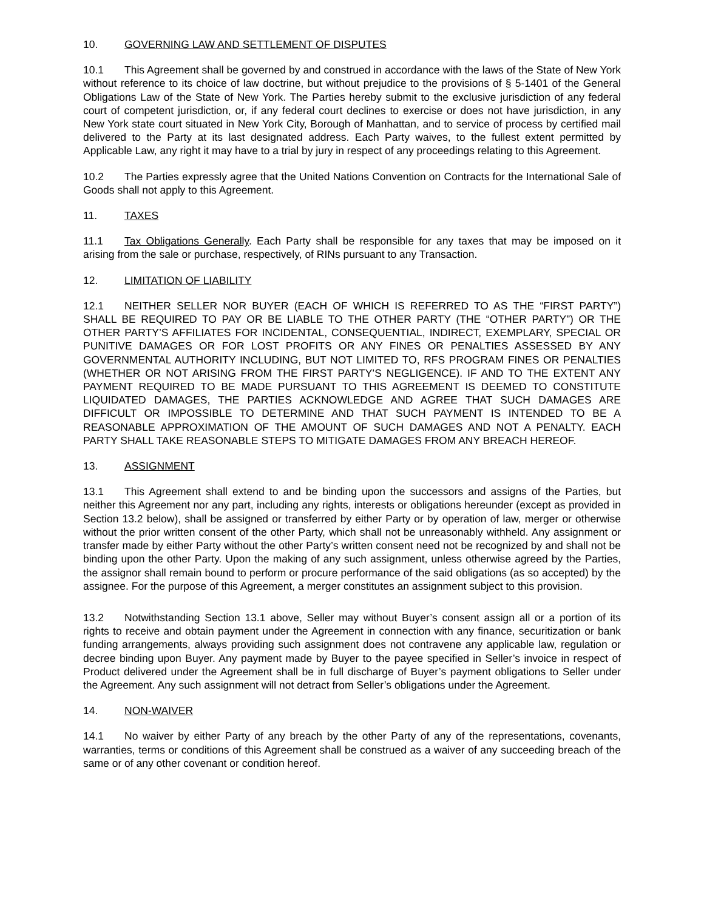10. GOVERNING LAW AND SETTLEMENT OF DISPUTES
10.1 This Agreement shall be governed by and construed in accordance with the laws of the State of New York without reference to its choice of law doctrine, but without prejudice to the provisions of § 5-1401 of the General Obligations Law of the State of New York. The Parties hereby submit to the exclusive jurisdiction of any federal court of competent jurisdiction, or, if any federal court declines to exercise or does not have jurisdiction, in any New York state court situated in New York City, Borough of Manhattan, and to service of process by certified mail delivered to the Party at its last designated address. Each Party waives, to the fullest extent permitted by Applicable Law, any right it may have to a trial by jury in respect of any proceedings relating to this Agreement.
10.2 The Parties expressly agree that the United Nations Convention on Contracts for the International Sale of Goods shall not apply to this Agreement.
11. TAXES
11.1 Tax Obligations Generally. Each Party shall be responsible for any taxes that may be imposed on it arising from the sale or purchase, respectively, of RINs pursuant to any Transaction.
12. LIMITATION OF LIABILITY
12.1 NEITHER SELLER NOR BUYER (EACH OF WHICH IS REFERRED TO AS THE “FIRST PARTY”) SHALL BE REQUIRED TO PAY OR BE LIABLE TO THE OTHER PARTY (THE “OTHER PARTY”) OR THE OTHER PARTY’S AFFILIATES FOR INCIDENTAL, CONSEQUENTIAL, INDIRECT, EXEMPLARY, SPECIAL OR PUNITIVE DAMAGES OR FOR LOST PROFITS OR ANY FINES OR PENALTIES ASSESSED BY ANY GOVERNMENTAL AUTHORITY INCLUDING, BUT NOT LIMITED TO, RFS PROGRAM FINES OR PENALTIES (WHETHER OR NOT ARISING FROM THE FIRST PARTY’S NEGLIGENCE). IF AND TO THE EXTENT ANY PAYMENT REQUIRED TO BE MADE PURSUANT TO THIS AGREEMENT IS DEEMED TO CONSTITUTE LIQUIDATED DAMAGES, THE PARTIES ACKNOWLEDGE AND AGREE THAT SUCH DAMAGES ARE DIFFICULT OR IMPOSSIBLE TO DETERMINE AND THAT SUCH PAYMENT IS INTENDED TO BE A REASONABLE APPROXIMATION OF THE AMOUNT OF SUCH DAMAGES AND NOT A PENALTY. EACH PARTY SHALL TAKE REASONABLE STEPS TO MITIGATE DAMAGES FROM ANY BREACH HEREOF.
13. ASSIGNMENT
13.1 This Agreement shall extend to and be binding upon the successors and assigns of the Parties, but neither this Agreement nor any part, including any rights, interests or obligations hereunder (except as provided in Section 13.2 below), shall be assigned or transferred by either Party or by operation of law, merger or otherwise without the prior written consent of the other Party, which shall not be unreasonably withheld. Any assignment or transfer made by either Party without the other Party’s written consent need not be recognized by and shall not be binding upon the other Party. Upon the making of any such assignment, unless otherwise agreed by the Parties, the assignor shall remain bound to perform or procure performance of the said obligations (as so accepted) by the assignee. For the purpose of this Agreement, a merger constitutes an assignment subject to this provision.
13.2 Notwithstanding Section 13.1 above, Seller may without Buyer’s consent assign all or a portion of its rights to receive and obtain payment under the Agreement in connection with any finance, securitization or bank funding arrangements, always providing such assignment does not contravene any applicable law, regulation or decree binding upon Buyer. Any payment made by Buyer to the payee specified in Seller’s invoice in respect of Product delivered under the Agreement shall be in full discharge of Buyer’s payment obligations to Seller under the Agreement. Any such assignment will not detract from Seller’s obligations under the Agreement.
14. NON-WAIVER
14.1 No waiver by either Party of any breach by the other Party of any of the representations, covenants, warranties, terms or conditions of this Agreement shall be construed as a waiver of any succeeding breach of the same or of any other covenant or condition hereof.